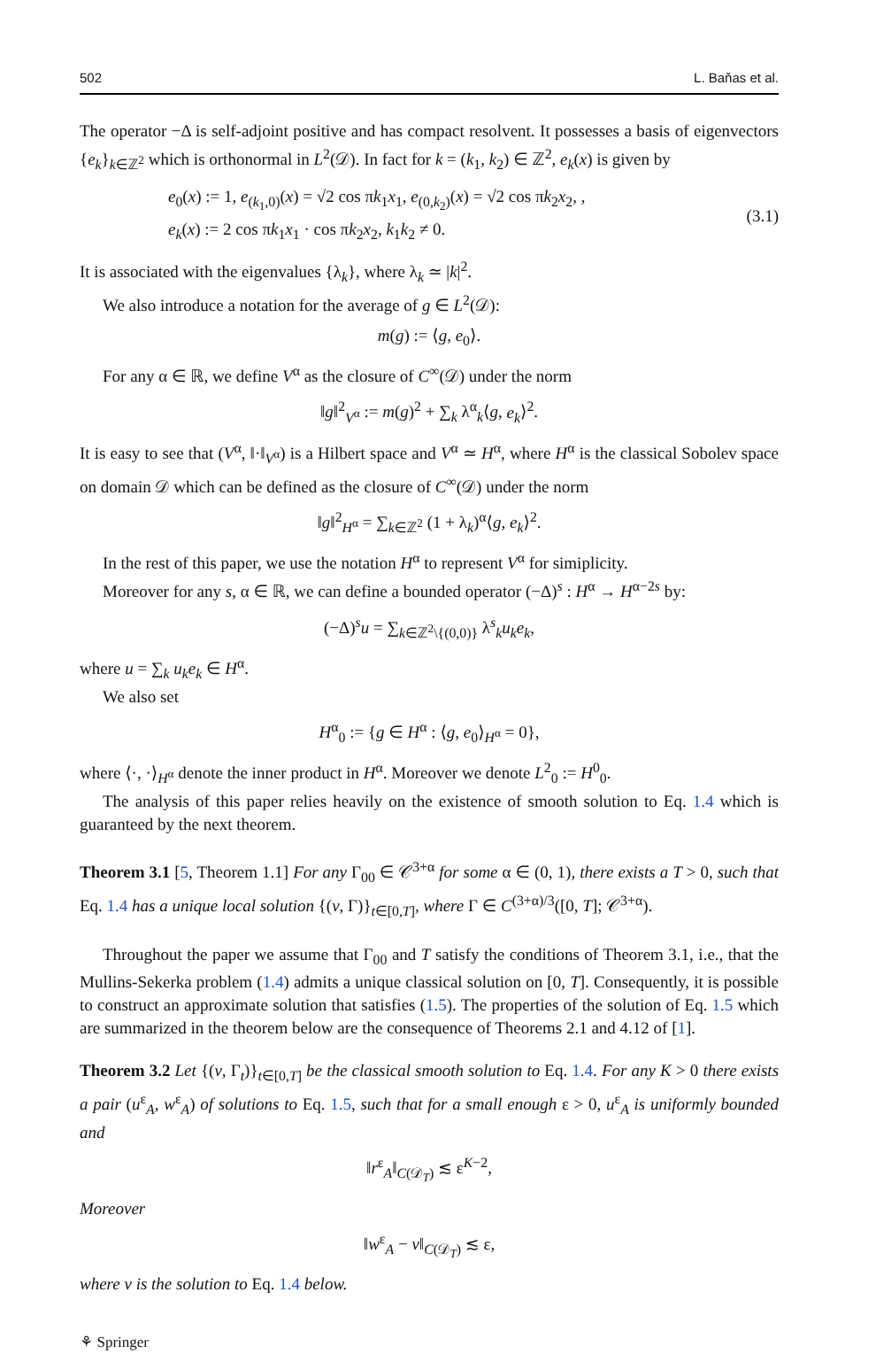502 L. Baňas et al.
The operator −Δ is self-adjoint positive and has compact resolvent. It possesses a basis of eigenvectors {e<sub>k</sub>}<sub>k∈ℤ<sup>2</sup></sub> which is orthonormal in L<sup>2</sup>(𝒟). In fact for k = (k<sub>1</sub>, k<sub>2</sub>) ∈ ℤ<sup>2</sup>, e<sub>k</sub>(x) is given by
e<sub>0</sub>(x) := 1, e<sub>(k<sub>1</sub>,0)</sub>(x) = √2 cos πk<sub>1</sub>x<sub>1</sub>, e<sub>(0,k<sub>2</sub>)</sub>(x) = √2 cos πk<sub>2</sub>x<sub>2</sub>, ,
e<sub>k</sub>(x) := 2 cos πk<sub>1</sub>x<sub>1</sub> · cos πk<sub>2</sub>x<sub>2</sub>, k<sub>1</sub>k<sub>2</sub> ≠ 0.
(3.1)
It is associated with the eigenvalues {λ<sub>k</sub>}, where λ<sub>k</sub> ≃ |k|<sup>2</sup>.
We also introduce a notation for the average of g ∈ L<sup>2</sup>(𝒟):
m(g) := ⟨g, e<sub>0</sub>⟩.
For any α ∈ ℝ, we define V<sup>α</sup> as the closure of C<sup>∞</sup>(𝒟) under the norm
‖g‖<sup>2</sup><sub>V<sup>α</sup></sub> := m(g)<sup>2</sup> + ∑<sub>k</sub> λ<sup>α</sup><sub>k</sub>⟨g, e<sub>k</sub>⟩<sup>2</sup>.
It is easy to see that (V<sup>α</sup>, ‖·‖<sub>V<sup>α</sup></sub>) is a Hilbert space and V<sup>α</sup> ≃ H<sup>α</sup>, where H<sup>α</sup> is the classical Sobolev space on domain 𝒟 which can be defined as the closure of C<sup>∞</sup>(𝒟) under the norm
‖g‖<sup>2</sup><sub>H<sup>α</sup></sub> = ∑<sub>k∈ℤ<sup>2</sup></sub> (1 + λ<sub>k</sub>)<sup>α</sup>⟨g, e<sub>k</sub>⟩<sup>2</sup>.
In the rest of this paper, we use the notation H<sup>α</sup> to represent V<sup>α</sup> for simiplicity.
Moreover for any s, α ∈ ℝ, we can define a bounded operator (−Δ)<sup>s</sup> : H<sup>α</sup> → H<sup>α−2s</sup> by:
(−Δ)<sup>s</sup>u = ∑<sub>k∈ℤ<sup>2</sup>\{(0,0)}</sub> λ<sup>s</sup><sub>k</sub>u<sub>k</sub>e<sub>k</sub>,
where u = ∑<sub>k</sub> u<sub>k</sub>e<sub>k</sub> ∈ H<sup>α</sup>.
We also set
H<sup>α</sup><sub>0</sub> := {g ∈ H<sup>α</sup> : ⟨g, e<sub>0</sub>⟩<sub>H<sup>α</sup></sub> = 0},
where ⟨·, ·⟩<sub>H<sup>α</sup></sub> denote the inner product in H<sup>α</sup>. Moreover we denote L<sup>2</sup><sub>0</sub> := H<sup>0</sup><sub>0</sub>.
The analysis of this paper relies heavily on the existence of smooth solution to Eq. 1.4 which is guaranteed by the next theorem.
Theorem 3.1 [5, Theorem 1.1] For any Γ<sub>00</sub> ∈ 𝒞<sup>3+α</sup> for some α ∈ (0, 1), there exists a T > 0, such that Eq. 1.4 has a unique local solution {(v, Γ)}<sub>t∈[0,T]</sub>, where Γ ∈ C<sup>(3+α)/3</sup>([0, T]; 𝒞<sup>3+α</sup>).
Throughout the paper we assume that Γ<sub>00</sub> and T satisfy the conditions of Theorem 3.1, i.e., that the Mullins-Sekerka problem (1.4) admits a unique classical solution on [0, T]. Consequently, it is possible to construct an approximate solution that satisfies (1.5). The properties of the solution of Eq. 1.5 which are summarized in the theorem below are the consequence of Theorems 2.1 and 4.12 of [1].
Theorem 3.2 Let {(v, Γ<sub>t</sub>)}<sub>t∈[0,T]</sub> be the classical smooth solution to Eq. 1.4. For any K > 0 there exists a pair (u<sup>ε</sup><sub>A</sub>, w<sup>ε</sup><sub>A</sub>) of solutions to Eq. 1.5, such that for a small enough ε > 0, u<sup>ε</sup><sub>A</sub> is uniformly bounded and
‖r<sup>ε</sup><sub>A</sub>‖<sub>C(𝒟<sub>T</sub>)</sub> ≲ ε<sup>K−2</sup>,
Moreover
‖w<sup>ε</sup><sub>A</sub> − v‖<sub>C(𝒟<sub>T</sub>)</sub> ≲ ε,
where v is the solution to Eq. 1.4 below.
⚘ Springer